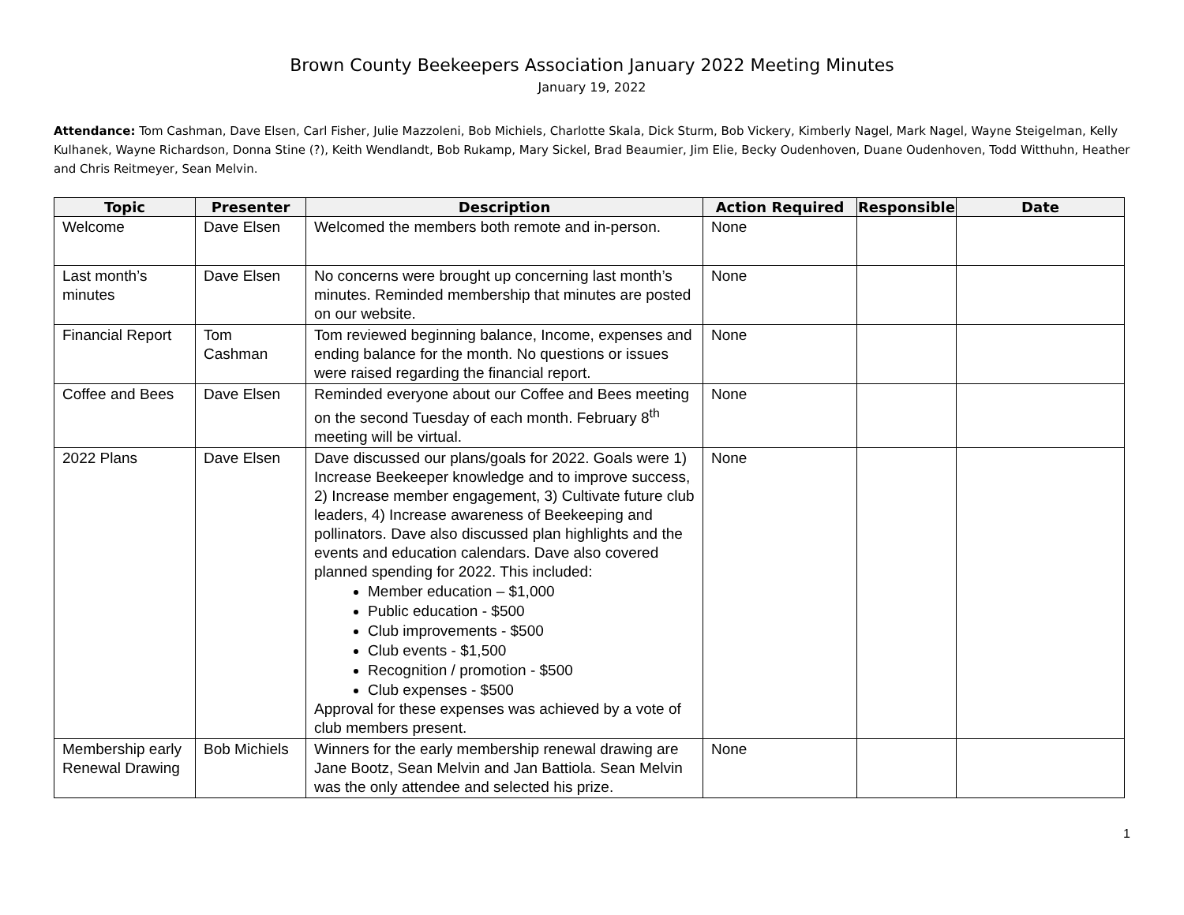Brown County Beekeepers Association January 2022 Meeting Minutes
January 19, 2022
Attendance: Tom Cashman, Dave Elsen, Carl Fisher, Julie Mazzoleni, Bob Michiels, Charlotte Skala, Dick Sturm, Bob Vickery, Kimberly Nagel, Mark Nagel, Wayne Steigelman, Kelly Kulhanek, Wayne Richardson, Donna Stine (?), Keith Wendlandt, Bob Rukamp, Mary Sickel, Brad Beaumier, Jim Elie, Becky Oudenhoven, Duane Oudenhoven, Todd Witthuhn, Heather and Chris Reitmeyer, Sean Melvin.
| Topic | Presenter | Description | Action Required | Responsible | Date |
| --- | --- | --- | --- | --- | --- |
| Welcome | Dave Elsen | Welcomed the members both remote and in-person. | None | | |
| Last month’s minutes | Dave Elsen | No concerns were brought up concerning last month’s minutes. Reminded membership that minutes are posted on our website. | None | | |
| Financial Report | Tom Cashman | Tom reviewed beginning balance, Income, expenses and ending balance for the month. No questions or issues were raised regarding the financial report. | None | | |
| Coffee and Bees | Dave Elsen | Reminded everyone about our Coffee and Bees meeting on the second Tuesday of each month. February 8<sup>th</sup> meeting will be virtual. | None | | |
| 2022 Plans | Dave Elsen | Dave discussed our plans/goals for 2022. Goals were 1) Increase Beekeeper knowledge and to improve success, 2) Increase member engagement, 3) Cultivate future club leaders, 4) Increase awareness of Beekeeping and pollinators. Dave also discussed plan highlights and the events and education calendars. Dave also covered planned spending for 2022. This included: Member education – $1,000 Public education - $500 Club improvements - $500 Club events - $1,500 Recognition / promotion - $500 Club expenses - $500 Approval for these expenses was achieved by a vote of club members present. | None | | |
| Membership early Renewal Drawing | Bob Michiels | Winners for the early membership renewal drawing are Jane Bootz, Sean Melvin and Jan Battiola. Sean Melvin was the only attendee and selected his prize. | None | | |
1